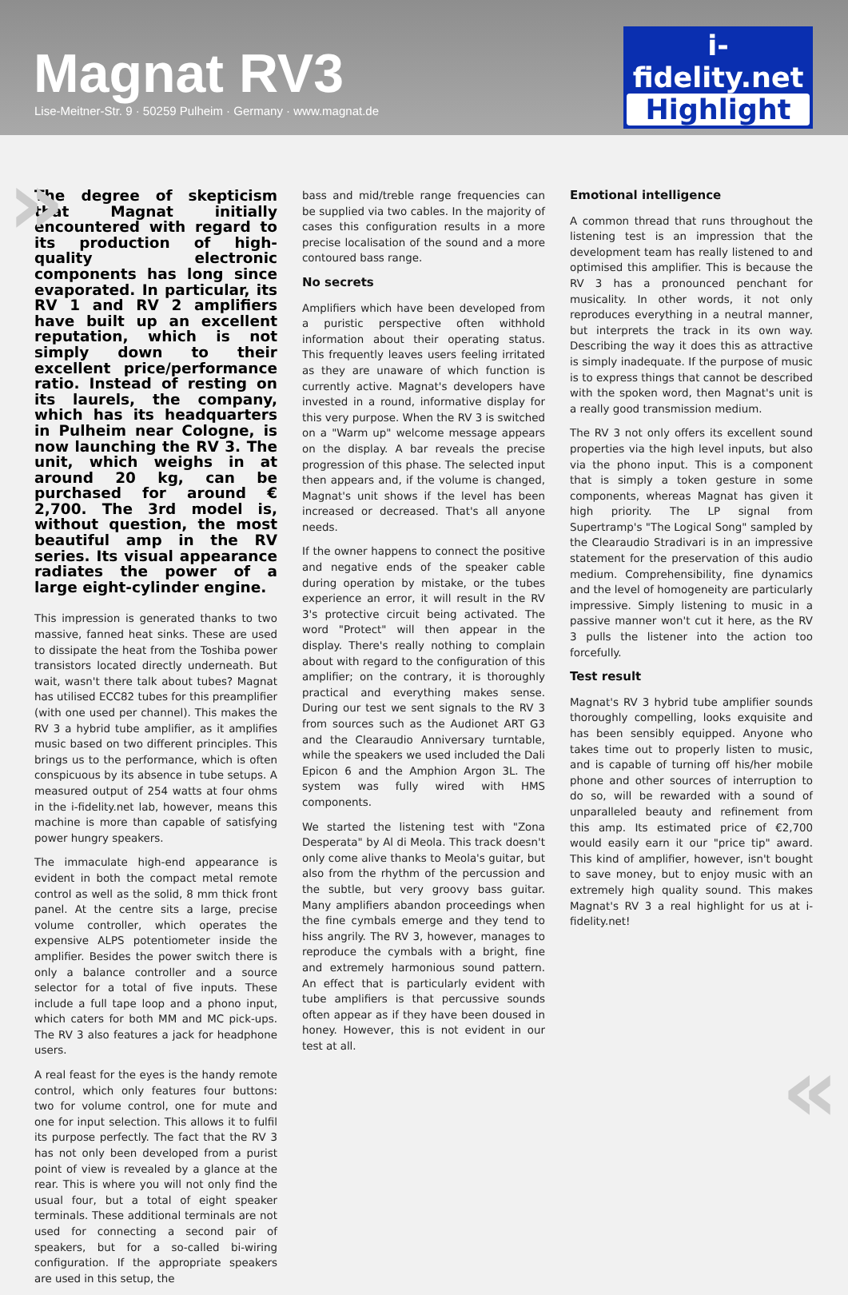Magnat RV3
Lise-Meitner-Str. 9 · 50259 Pulheim · Germany · www.magnat.de
i-fidelity.net
Highlight
»
The degree of skepticism that Magnat initially encountered with regard to its production of high-quality electronic components has long since evaporated. In particular, its RV 1 and RV 2 amplifiers have built up an excellent reputation, which is not simply down to their excellent price/performance ratio. Instead of resting on its laurels, the company, which has its headquarters in Pulheim near Cologne, is now launching the RV 3. The unit, which weighs in at around 20 kg, can be purchased for around € 2,700. The 3rd model is, without question, the most beautiful amp in the RV series. Its visual appearance radiates the power of a large eight-cylinder engine.
This impression is generated thanks to two massive, fanned heat sinks. These are used to dissipate the heat from the Toshiba power transistors located directly underneath. But wait, wasn't there talk about tubes? Magnat has utilised ECC82 tubes for this preamplifier (with one used per channel). This makes the RV 3 a hybrid tube amplifier, as it amplifies music based on two different principles. This brings us to the performance, which is often conspicuous by its absence in tube setups. A measured output of 254 watts at four ohms in the i-fidelity.net lab, however, means this machine is more than capable of satisfying power hungry speakers.
The immaculate high-end appearance is evident in both the compact metal remote control as well as the solid, 8 mm thick front panel. At the centre sits a large, precise volume controller, which operates the expensive ALPS potentiometer inside the amplifier. Besides the power switch there is only a balance controller and a source selector for a total of five inputs. These include a full tape loop and a phono input, which caters for both MM and MC pick-ups. The RV 3 also features a jack for headphone users.
A real feast for the eyes is the handy remote control, which only features four buttons: two for volume control, one for mute and one for input selection. This allows it to fulfil its purpose perfectly. The fact that the RV 3 has not only been developed from a purist point of view is revealed by a glance at the rear. This is where you will not only find the usual four, but a total of eight speaker terminals. These additional terminals are not used for connecting a second pair of speakers, but for a so-called bi-wiring configuration. If the appropriate speakers are used in this setup, the
bass and mid/treble range frequencies can be supplied via two cables. In the majority of cases this configuration results in a more precise localisation of the sound and a more contoured bass range.
No secrets
Amplifiers which have been developed from a puristic perspective often withhold information about their operating status. This frequently leaves users feeling irritated as they are unaware of which function is currently active. Magnat's developers have invested in a round, informative display for this very purpose. When the RV 3 is switched on a "Warm up" welcome message appears on the display. A bar reveals the precise progression of this phase. The selected input then appears and, if the volume is changed, Magnat's unit shows if the level has been increased or decreased. That's all anyone needs.
If the owner happens to connect the positive and negative ends of the speaker cable during operation by mistake, or the tubes experience an error, it will result in the RV 3's protective circuit being activated. The word "Protect" will then appear in the display. There's really nothing to complain about with regard to the configuration of this amplifier; on the contrary, it is thoroughly practical and everything makes sense. During our test we sent signals to the RV 3 from sources such as the Audionet ART G3 and the Clearaudio Anniversary turntable, while the speakers we used included the Dali Epicon 6 and the Amphion Argon 3L. The system was fully wired with HMS components.
We started the listening test with "Zona Desperata" by Al di Meola. This track doesn't only come alive thanks to Meola's guitar, but also from the rhythm of the percussion and the subtle, but very groovy bass guitar. Many amplifiers abandon proceedings when the fine cymbals emerge and they tend to hiss angrily. The RV 3, however, manages to reproduce the cymbals with a bright, fine and extremely harmonious sound pattern. An effect that is particularly evident with tube amplifiers is that percussive sounds often appear as if they have been doused in honey. However, this is not evident in our test at all.
Emotional intelligence
A common thread that runs throughout the listening test is an impression that the development team has really listened to and optimised this amplifier. This is because the RV 3 has a pronounced penchant for musicality. In other words, it not only reproduces everything in a neutral manner, but interprets the track in its own way. Describing the way it does this as attractive is simply inadequate. If the purpose of music is to express things that cannot be described with the spoken word, then Magnat's unit is a really good transmission medium.
The RV 3 not only offers its excellent sound properties via the high level inputs, but also via the phono input. This is a component that is simply a token gesture in some components, whereas Magnat has given it high priority. The LP signal from Supertramp's "The Logical Song" sampled by the Clearaudio Stradivari is in an impressive statement for the preservation of this audio medium. Comprehensibility, fine dynamics and the level of homogeneity are particularly impressive. Simply listening to music in a passive manner won't cut it here, as the RV 3 pulls the listener into the action too forcefully.
Test result
Magnat's RV 3 hybrid tube amplifier sounds thoroughly compelling, looks exquisite and has been sensibly equipped. Anyone who takes time out to properly listen to music, and is capable of turning off his/her mobile phone and other sources of interruption to do so, will be rewarded with a sound of unparalleled beauty and refinement from this amp. Its estimated price of €2,700 would easily earn it our "price tip" award. This kind of amplifier, however, isn't bought to save money, but to enjoy music with an extremely high quality sound. This makes Magnat's RV 3 a real highlight for us at i-fidelity.net!
«